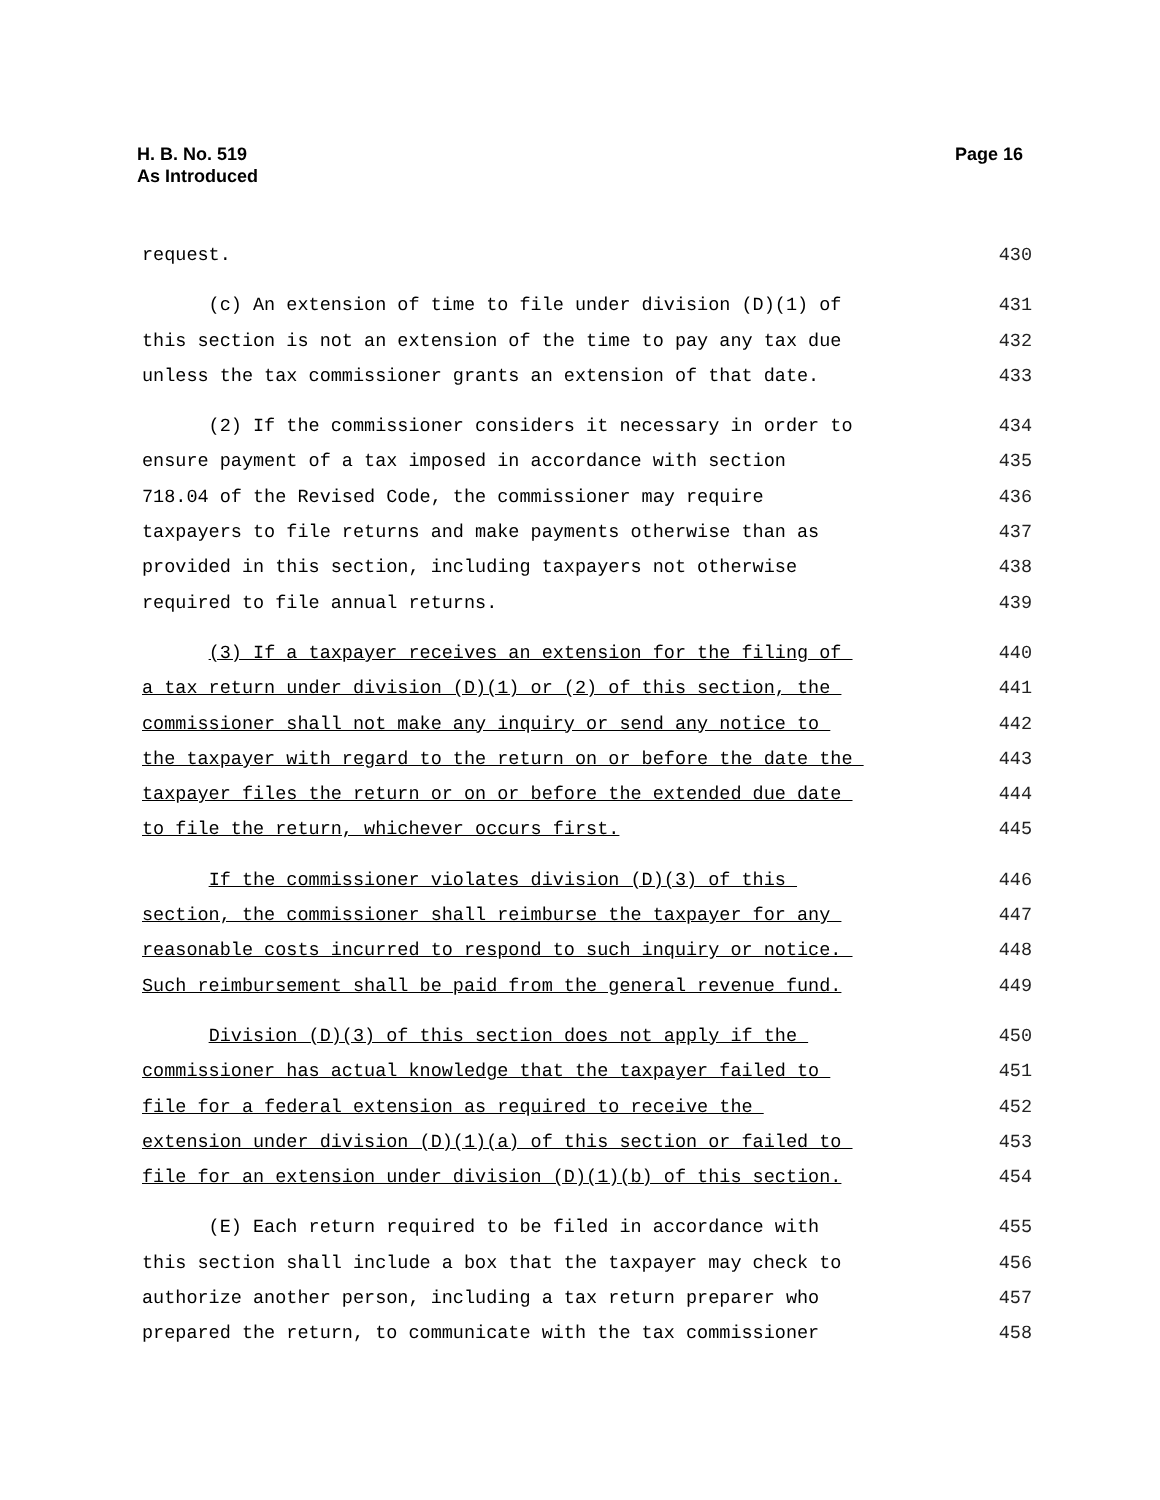H. B. No. 519
As Introduced
Page 16
request.
430
(c) An extension of time to file under division (D)(1) of
431
this section is not an extension of the time to pay any tax due
432
unless the tax commissioner grants an extension of that date.
433
(2) If the commissioner considers it necessary in order to
434
ensure payment of a tax imposed in accordance with section
435
718.04 of the Revised Code, the commissioner may require
436
taxpayers to file returns and make payments otherwise than as
437
provided in this section, including taxpayers not otherwise
438
required to file annual returns.
439
(3) If a taxpayer receives an extension for the filing of
440
a tax return under division (D)(1) or (2) of this section, the
441
commissioner shall not make any inquiry or send any notice to
442
the taxpayer with regard to the return on or before the date the
443
taxpayer files the return or on or before the extended due date
444
to file the return, whichever occurs first.
445
If the commissioner violates division (D)(3) of this
446
section, the commissioner shall reimburse the taxpayer for any
447
reasonable costs incurred to respond to such inquiry or notice.
448
Such reimbursement shall be paid from the general revenue fund.
449
Division (D)(3) of this section does not apply if the
450
commissioner has actual knowledge that the taxpayer failed to
451
file for a federal extension as required to receive the
452
extension under division (D)(1)(a) of this section or failed to
453
file for an extension under division (D)(1)(b) of this section.
454
(E) Each return required to be filed in accordance with
455
this section shall include a box that the taxpayer may check to
456
authorize another person, including a tax return preparer who
457
prepared the return, to communicate with the tax commissioner
458